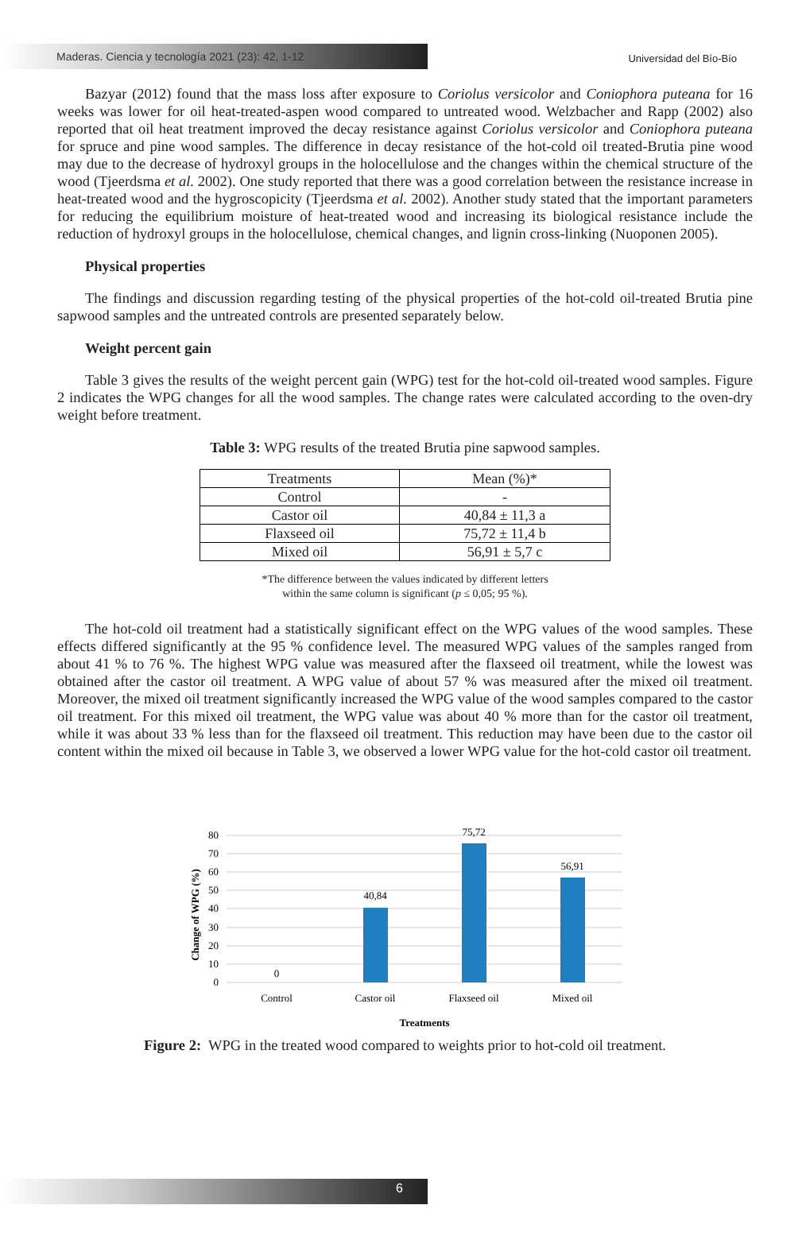Maderas. Ciencia y tecnología 2021 (23): 42, 1-12
Universidad del Bío-Bío
Bazyar (2012) found that the mass loss after exposure to Coriolus versicolor and Coniophora puteana for 16 weeks was lower for oil heat-treated-aspen wood compared to untreated wood. Welzbacher and Rapp (2002) also reported that oil heat treatment improved the decay resistance against Coriolus versicolor and Coniophora puteana for spruce and pine wood samples. The difference in decay resistance of the hot-cold oil treated-Brutia pine wood may due to the decrease of hydroxyl groups in the holocellulose and the changes within the chemical structure of the wood (Tjeerdsma et al. 2002). One study reported that there was a good correlation between the resistance increase in heat-treated wood and the hygroscopicity (Tjeerdsma et al. 2002). Another study stated that the important parameters for reducing the equilibrium moisture of heat-treated wood and increasing its biological resistance include the reduction of hydroxyl groups in the holocellulose, chemical changes, and lignin cross-linking (Nuoponen 2005).
Physical properties
The findings and discussion regarding testing of the physical properties of the hot-cold oil-treated Brutia pine sapwood samples and the untreated controls are presented separately below.
Weight percent gain
Table 3 gives the results of the weight percent gain (WPG) test for the hot-cold oil-treated wood samples. Figure 2 indicates the WPG changes for all the wood samples. The change rates were calculated according to the oven-dry weight before treatment.
Table 3: WPG results of the treated Brutia pine sapwood samples.
| Treatments | Mean (%)* |
| Control | - |
| Castor oil | 40,84 ± 11,3 a |
| Flaxseed oil | 75,72 ± 11,4 b |
| Mixed oil | 56,91 ± 5,7 c |
*The difference between the values indicated by different letters
within the same column is significant (p ≤ 0,05; 95 %).
The hot-cold oil treatment had a statistically significant effect on the WPG values of the wood samples. These effects differed significantly at the 95 % confidence level. The measured WPG values of the samples ranged from about 41 % to 76 %. The highest WPG value was measured after the flaxseed oil treatment, while the lowest was obtained after the castor oil treatment. A WPG value of about 57 % was measured after the mixed oil treatment. Moreover, the mixed oil treatment significantly increased the WPG value of the wood samples compared to the castor oil treatment. For this mixed oil treatment, the WPG value was about 40 % more than for the castor oil treatment, while it was about 33 % less than for the flaxseed oil treatment. This reduction may have been due to the castor oil content within the mixed oil because in Table 3, we observed a lower WPG value for the hot-cold castor oil treatment.
80
70
60
50
40
30
20
10
0
Change of WPG (%)
0
40,84
75,72
56,91
Control
Castor oil
Flaxseed oil
Mixed oil
Treatments
Figure 2: WPG in the treated wood compared to weights prior to hot-cold oil treatment.
6